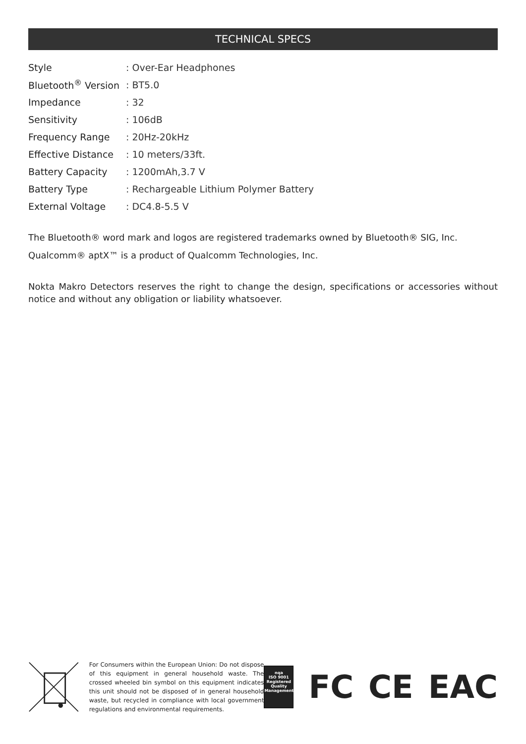TECHNICAL SPECS
| Style | : Over-Ear Headphones |
| Bluetooth<sup>®</sup> Version | : BT5.0 |
| Impedance | : 32 |
| Sensitivity | : 106dB |
| Frequency Range | : 20Hz-20kHz |
| Effective Distance | : 10 meters/33ft. |
| Battery Capacity | : 1200mAh,3.7 V |
| Battery Type | : Rechargeable Lithium Polymer Battery |
| External Voltage | : DC4.8-5.5 V |
The Bluetooth® word mark and logos are registered trademarks owned by Bluetooth® SIG, Inc.
Qualcomm® aptX™ is a product of Qualcomm Technologies, Inc.
Nokta Makro Detectors reserves the right to change the design, specifications or accessories without notice and without any obligation or liability whatsoever.
For Consumers within the European Union: Do not dispose of this equipment in general household waste. The crossed wheeled bin symbol on this equipment indicates this unit should not be disposed of in general household waste, but recycled in compliance with local government regulations and environmental requirements.
nqa
ISO 9001
Registered
Quality
Management
FC CE EAC